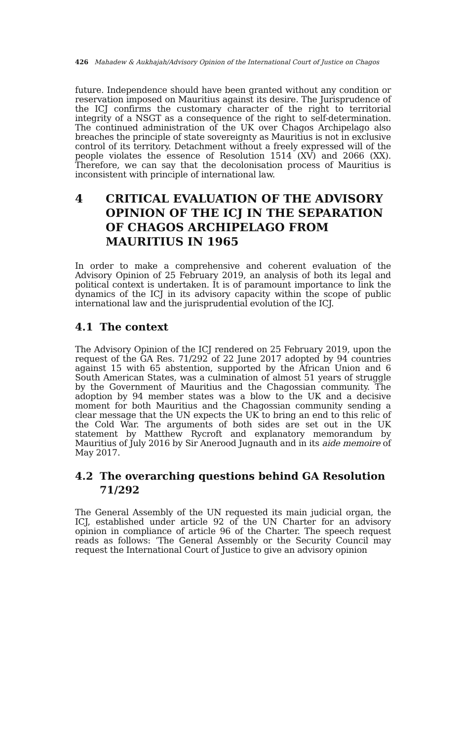426 Mahadew & Aukhajah/Advisory Opinion of the International Court of Justice on Chagos
future. Independence should have been granted without any condition or reservation imposed on Mauritius against its desire. The Jurisprudence of the ICJ confirms the customary character of the right to territorial integrity of a NSGT as a consequence of the right to self-determination. The continued administration of the UK over Chagos Archipelago also breaches the principle of state sovereignty as Mauritius is not in exclusive control of its territory. Detachment without a freely expressed will of the people violates the essence of Resolution 1514 (XV) and 2066 (XX). Therefore, we can say that the decolonisation process of Mauritius is inconsistent with principle of international law.
4 CRITICAL EVALUATION OF THE ADVISORY OPINION OF THE ICJ IN THE SEPARATION OF CHAGOS ARCHIPELAGO FROM MAURITIUS IN 1965
In order to make a comprehensive and coherent evaluation of the Advisory Opinion of 25 February 2019, an analysis of both its legal and political context is undertaken. It is of paramount importance to link the dynamics of the ICJ in its advisory capacity within the scope of public international law and the jurisprudential evolution of the ICJ.
4.1 The context
The Advisory Opinion of the ICJ rendered on 25 February 2019, upon the request of the GA Res. 71/292 of 22 June 2017 adopted by 94 countries against 15 with 65 abstention, supported by the African Union and 6 South American States, was a culmination of almost 51 years of struggle by the Government of Mauritius and the Chagossian community. The adoption by 94 member states was a blow to the UK and a decisive moment for both Mauritius and the Chagossian community sending a clear message that the UN expects the UK to bring an end to this relic of the Cold War. The arguments of both sides are set out in the UK statement by Matthew Rycroft and explanatory memorandum by Mauritius of July 2016 by Sir Anerood Jugnauth and in its aide memoire of May 2017.
4.2 The overarching questions behind GA Resolution 71/292
The General Assembly of the UN requested its main judicial organ, the ICJ, established under article 92 of the UN Charter for an advisory opinion in compliance of article 96 of the Charter. The speech request reads as follows: ‘The General Assembly or the Security Council may request the International Court of Justice to give an advisory opinion